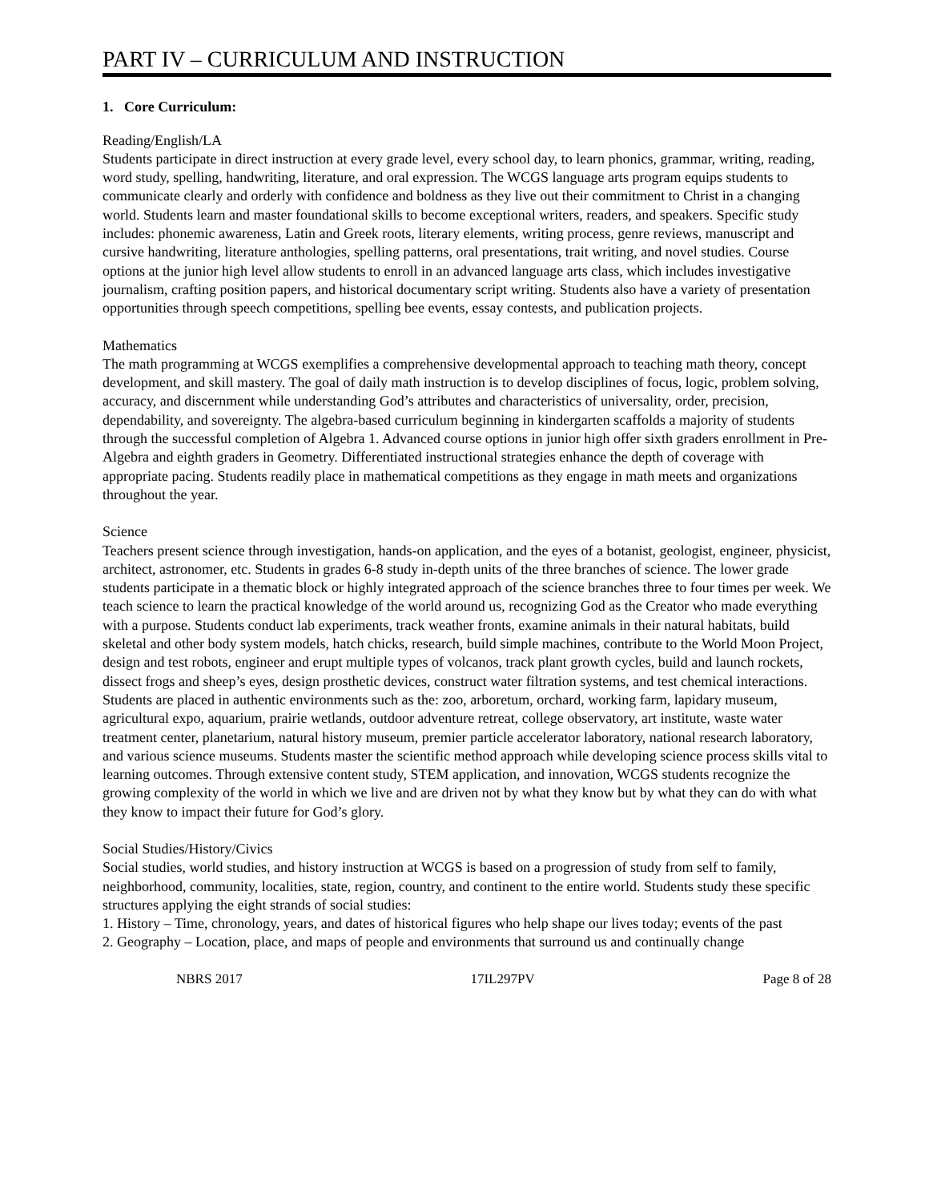PART IV – CURRICULUM AND INSTRUCTION
1. Core Curriculum:
Reading/English/LA
Students participate in direct instruction at every grade level, every school day, to learn phonics, grammar, writing, reading, word study, spelling, handwriting, literature, and oral expression. The WCGS language arts program equips students to communicate clearly and orderly with confidence and boldness as they live out their commitment to Christ in a changing world. Students learn and master foundational skills to become exceptional writers, readers, and speakers. Specific study includes: phonemic awareness, Latin and Greek roots, literary elements, writing process, genre reviews, manuscript and cursive handwriting, literature anthologies, spelling patterns, oral presentations, trait writing, and novel studies. Course options at the junior high level allow students to enroll in an advanced language arts class, which includes investigative journalism, crafting position papers, and historical documentary script writing. Students also have a variety of presentation opportunities through speech competitions, spelling bee events, essay contests, and publication projects.
Mathematics
The math programming at WCGS exemplifies a comprehensive developmental approach to teaching math theory, concept development, and skill mastery. The goal of daily math instruction is to develop disciplines of focus, logic, problem solving, accuracy, and discernment while understanding God’s attributes and characteristics of universality, order, precision, dependability, and sovereignty. The algebra-based curriculum beginning in kindergarten scaffolds a majority of students through the successful completion of Algebra 1. Advanced course options in junior high offer sixth graders enrollment in Pre-Algebra and eighth graders in Geometry. Differentiated instructional strategies enhance the depth of coverage with appropriate pacing. Students readily place in mathematical competitions as they engage in math meets and organizations throughout the year.
Science
Teachers present science through investigation, hands-on application, and the eyes of a botanist, geologist, engineer, physicist, architect, astronomer, etc. Students in grades 6-8 study in-depth units of the three branches of science. The lower grade students participate in a thematic block or highly integrated approach of the science branches three to four times per week. We teach science to learn the practical knowledge of the world around us, recognizing God as the Creator who made everything with a purpose. Students conduct lab experiments, track weather fronts, examine animals in their natural habitats, build skeletal and other body system models, hatch chicks, research, build simple machines, contribute to the World Moon Project, design and test robots, engineer and erupt multiple types of volcanos, track plant growth cycles, build and launch rockets, dissect frogs and sheep’s eyes, design prosthetic devices, construct water filtration systems, and test chemical interactions. Students are placed in authentic environments such as the: zoo, arboretum, orchard, working farm, lapidary museum, agricultural expo, aquarium, prairie wetlands, outdoor adventure retreat, college observatory, art institute, waste water treatment center, planetarium, natural history museum, premier particle accelerator laboratory, national research laboratory, and various science museums. Students master the scientific method approach while developing science process skills vital to learning outcomes. Through extensive content study, STEM application, and innovation, WCGS students recognize the growing complexity of the world in which we live and are driven not by what they know but by what they can do with what they know to impact their future for God’s glory.
Social Studies/History/Civics
Social studies, world studies, and history instruction at WCGS is based on a progression of study from self to family, neighborhood, community, localities, state, region, country, and continent to the entire world. Students study these specific structures applying the eight strands of social studies:
1. History – Time, chronology, years, and dates of historical figures who help shape our lives today; events of the past
2. Geography – Location, place, and maps of people and environments that surround us and continually change
NBRS 2017 17IL297PV Page 8 of 28